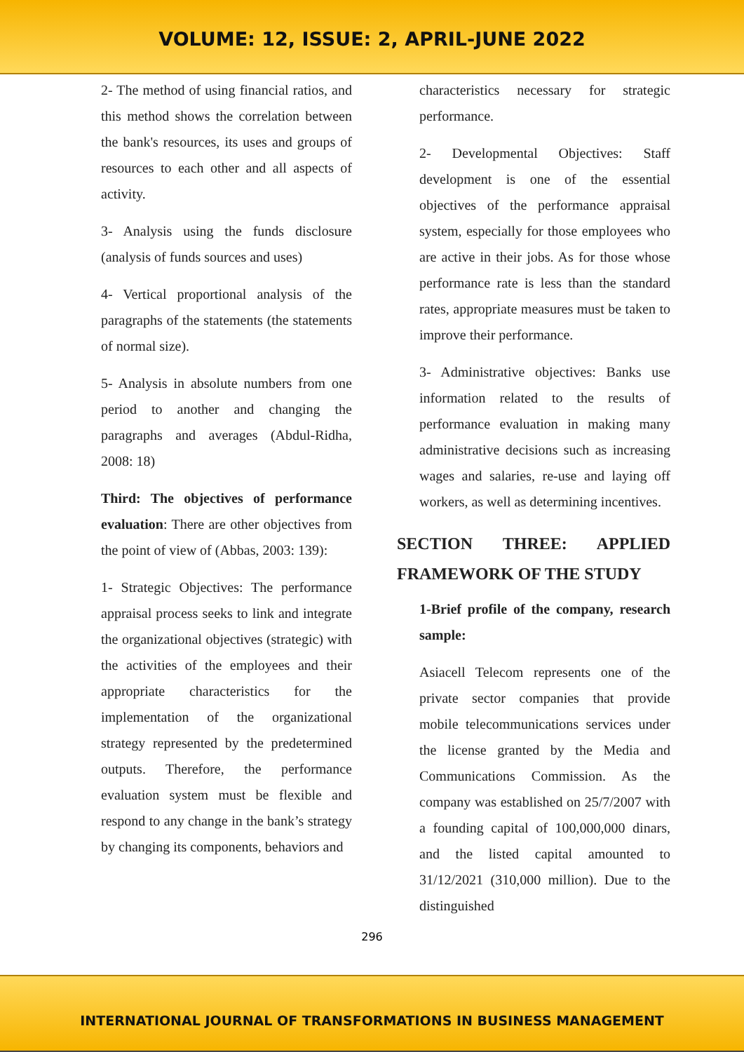VOLUME: 12, ISSUE: 2, APRIL-JUNE 2022
2- The method of using financial ratios, and this method shows the correlation between the bank's resources, its uses and groups of resources to each other and all aspects of activity.
3- Analysis using the funds disclosure (analysis of funds sources and uses)
4- Vertical proportional analysis of the paragraphs of the statements (the statements of normal size).
5- Analysis in absolute numbers from one period to another and changing the paragraphs and averages (Abdul-Ridha, 2008: 18)
Third: The objectives of performance evaluation: There are other objectives from the point of view of (Abbas, 2003: 139):
1- Strategic Objectives: The performance appraisal process seeks to link and integrate the organizational objectives (strategic) with the activities of the employees and their appropriate characteristics for the implementation of the organizational strategy represented by the predetermined outputs. Therefore, the performance evaluation system must be flexible and respond to any change in the bank’s strategy by changing its components, behaviors and
characteristics necessary for strategic performance.
2- Developmental Objectives: Staff development is one of the essential objectives of the performance appraisal system, especially for those employees who are active in their jobs. As for those whose performance rate is less than the standard rates, appropriate measures must be taken to improve their performance.
3- Administrative objectives: Banks use information related to the results of performance evaluation in making many administrative decisions such as increasing wages and salaries, re-use and laying off workers, as well as determining incentives.
SECTION THREE: APPLIED FRAMEWORK OF THE STUDY
1-Brief profile of the company, research sample:
Asiacell Telecom represents one of the private sector companies that provide mobile telecommunications services under the license granted by the Media and Communications Commission. As the company was established on 25/7/2007 with a founding capital of 100,000,000 dinars, and the listed capital amounted to 31/12/2021 (310,000 million). Due to the distinguished
296
INTERNATIONAL JOURNAL OF TRANSFORMATIONS IN BUSINESS MANAGEMENT